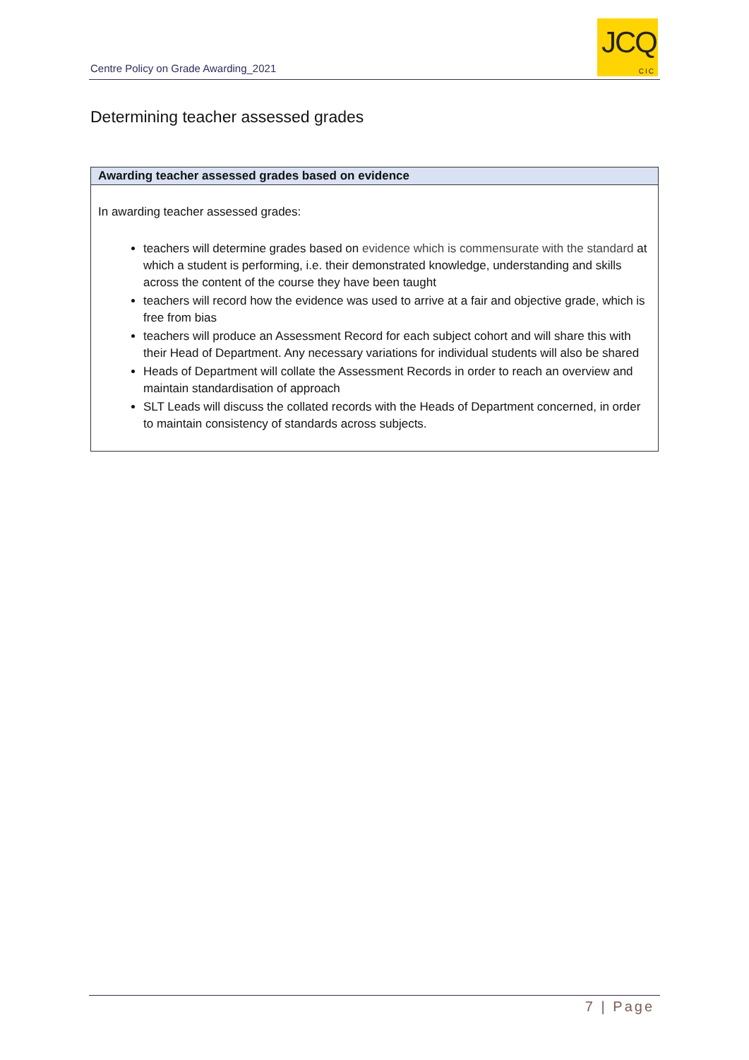Centre Policy on Grade Awarding_2021
JCQ
CIC
Determining teacher assessed grades
| Awarding teacher assessed grades based on evidence |
| --- |
| In awarding teacher assessed grades: teachers will determine grades based on evidence which is commensurate with the standard at which a student is performing, i.e. their demonstrated knowledge, understanding and skills across the content of the course they have been taught teachers will record how the evidence was used to arrive at a fair and objective grade, which is free from bias teachers will produce an Assessment Record for each subject cohort and will share this with their Head of Department. Any necessary variations for individual students will also be shared Heads of Department will collate the Assessment Records in order to reach an overview and maintain standardisation of approach SLT Leads will discuss the collated records with the Heads of Department concerned, in order to maintain consistency of standards across subjects. |
7 | Page